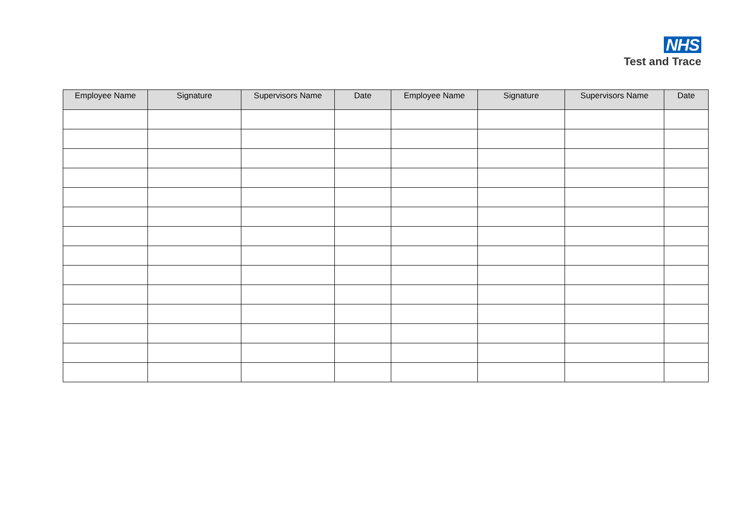NHS
Test and Trace
| Employee Name | Signature | Supervisors Name | Date | Employee Name | Signature | Supervisors Name | Date |
| --- | --- | --- | --- | --- | --- | --- | --- |